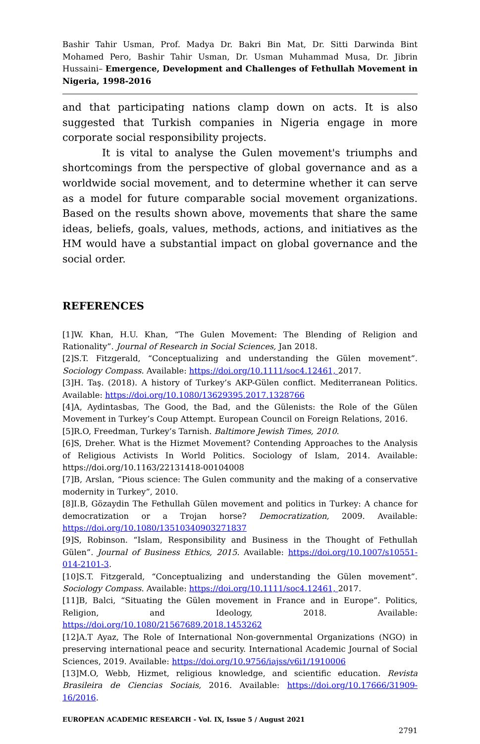Bashir Tahir Usman, Prof. Madya Dr. Bakri Bin Mat, Dr. Sitti Darwinda Bint Mohamed Pero, Bashir Tahir Usman, Dr. Usman Muhammad Musa, Dr. Jibrin Hussaini– Emergence, Development and Challenges of Fethullah Movement in Nigeria, 1998-2016
and that participating nations clamp down on acts. It is also suggested that Turkish companies in Nigeria engage in more corporate social responsibility projects.
It is vital to analyse the Gulen movement's triumphs and shortcomings from the perspective of global governance and as a worldwide social movement, and to determine whether it can serve as a model for future comparable social movement organizations. Based on the results shown above, movements that share the same ideas, beliefs, goals, values, methods, actions, and initiatives as the HM would have a substantial impact on global governance and the social order.
REFERENCES
[1]W. Khan, H.U. Khan, “The Gulen Movement: The Blending of Religion and Rationality”. Journal of Research in Social Sciences, Jan 2018.
[2]S.T. Fitzgerald, “Conceptualizing and understanding the Gülen movement”. Sociology Compass. Available: https://doi.org/10.1111/soc4.12461, 2017.
[3]H. Taş. (2018). A history of Turkey’s AKP-Gülen conflict. Mediterranean Politics. Available: https://doi.org/10.1080/13629395.2017.1328766
[4]A, Aydintasbas, The Good, the Bad, and the Gülenists: the Role of the Gülen Movement in Turkey’s Coup Attempt. European Council on Foreign Relations, 2016.
[5]R.O, Freedman, Turkey’s Tarnish. Baltimore Jewish Times, 2010.
[6]S, Dreher. What is the Hizmet Movement? Contending Approaches to the Analysis of Religious Activists In World Politics. Sociology of Islam, 2014. Available: https://doi.org/10.1163/22131418-00104008
[7]B, Arslan, “Pious science: The Gulen community and the making of a conservative modernity in Turkey”, 2010.
[8]I.B, Gözaydin The Fethullah Gülen movement and politics in Turkey: A chance for democratization or a Trojan horse? Democratization, 2009. Available: https://doi.org/10.1080/13510340903271837
[9]S, Robinson. “Islam, Responsibility and Business in the Thought of Fethullah Gülen”. Journal of Business Ethics, 2015. Available: https://doi.org/10.1007/s10551-014-2101-3.
[10]S.T. Fitzgerald, “Conceptualizing and understanding the Gülen movement”. Sociology Compass. Available: https://doi.org/10.1111/soc4.12461, 2017.
[11]B, Balci, “Situating the Gülen movement in France and in Europe”. Politics, Religion, and Ideology, 2018. Available: https://doi.org/10.1080/21567689.2018.1453262
[12]A.T Ayaz, The Role of International Non-governmental Organizations (NGO) in preserving international peace and security. International Academic Journal of Social Sciences, 2019. Available: https://doi.org/10.9756/iajss/v6i1/1910006
[13]M.O, Webb, Hizmet, religious knowledge, and scientific education. Revista Brasileira de Ciencias Sociais, 2016. Available: https://doi.org/10.17666/31909-16/2016.
EUROPEAN ACADEMIC RESEARCH - Vol. IX, Issue 5 / August 2021
2791